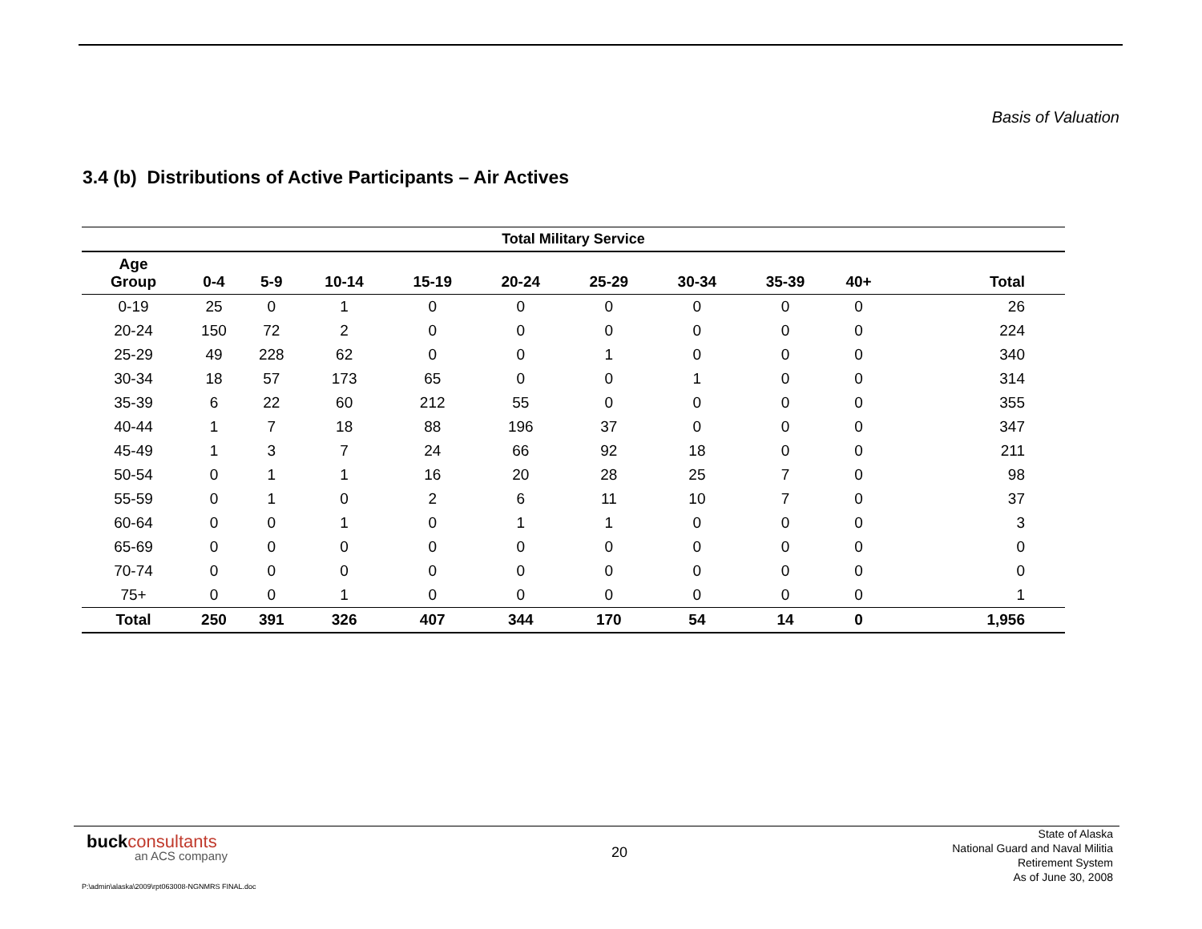Basis of Valuation
3.4 (b) Distributions of Active Participants – Air Actives
| Total Military Service | | | | | | | | | | |
| --- | --- | --- | --- | --- | --- | --- | --- | --- | --- | --- |
| Age Group | 0-4 | 5-9 | 10-14 | 15-19 | 20-24 | 25-29 | 30-34 | 35-39 | 40+ | Total |
| 0-19 | 25 | 0 | 1 | 0 | 0 | 0 | 0 | 0 | 0 | 26 |
| 20-24 | 150 | 72 | 2 | 0 | 0 | 0 | 0 | 0 | 0 | 224 |
| 25-29 | 49 | 228 | 62 | 0 | 0 | 1 | 0 | 0 | 0 | 340 |
| 30-34 | 18 | 57 | 173 | 65 | 0 | 0 | 1 | 0 | 0 | 314 |
| 35-39 | 6 | 22 | 60 | 212 | 55 | 0 | 0 | 0 | 0 | 355 |
| 40-44 | 1 | 7 | 18 | 88 | 196 | 37 | 0 | 0 | 0 | 347 |
| 45-49 | 1 | 3 | 7 | 24 | 66 | 92 | 18 | 0 | 0 | 211 |
| 50-54 | 0 | 1 | 1 | 16 | 20 | 28 | 25 | 7 | 0 | 98 |
| 55-59 | 0 | 1 | 0 | 2 | 6 | 11 | 10 | 7 | 0 | 37 |
| 60-64 | 0 | 0 | 1 | 0 | 1 | 1 | 0 | 0 | 0 | 3 |
| 65-69 | 0 | 0 | 0 | 0 | 0 | 0 | 0 | 0 | 0 | 0 |
| 70-74 | 0 | 0 | 0 | 0 | 0 | 0 | 0 | 0 | 0 | 0 |
| 75+ | 0 | 0 | 1 | 0 | 0 | 0 | 0 | 0 | 0 | 1 |
| Total | 250 | 391 | 326 | 407 | 344 | 170 | 54 | 14 | 0 | 1,956 |
buck consultants
an ACS company
20
State of Alaska
National Guard and Naval Militia
Retirement System
As of June 30, 2008
P:\admin\alaska\2009\rpt063008-NGNMRS FINAL.doc